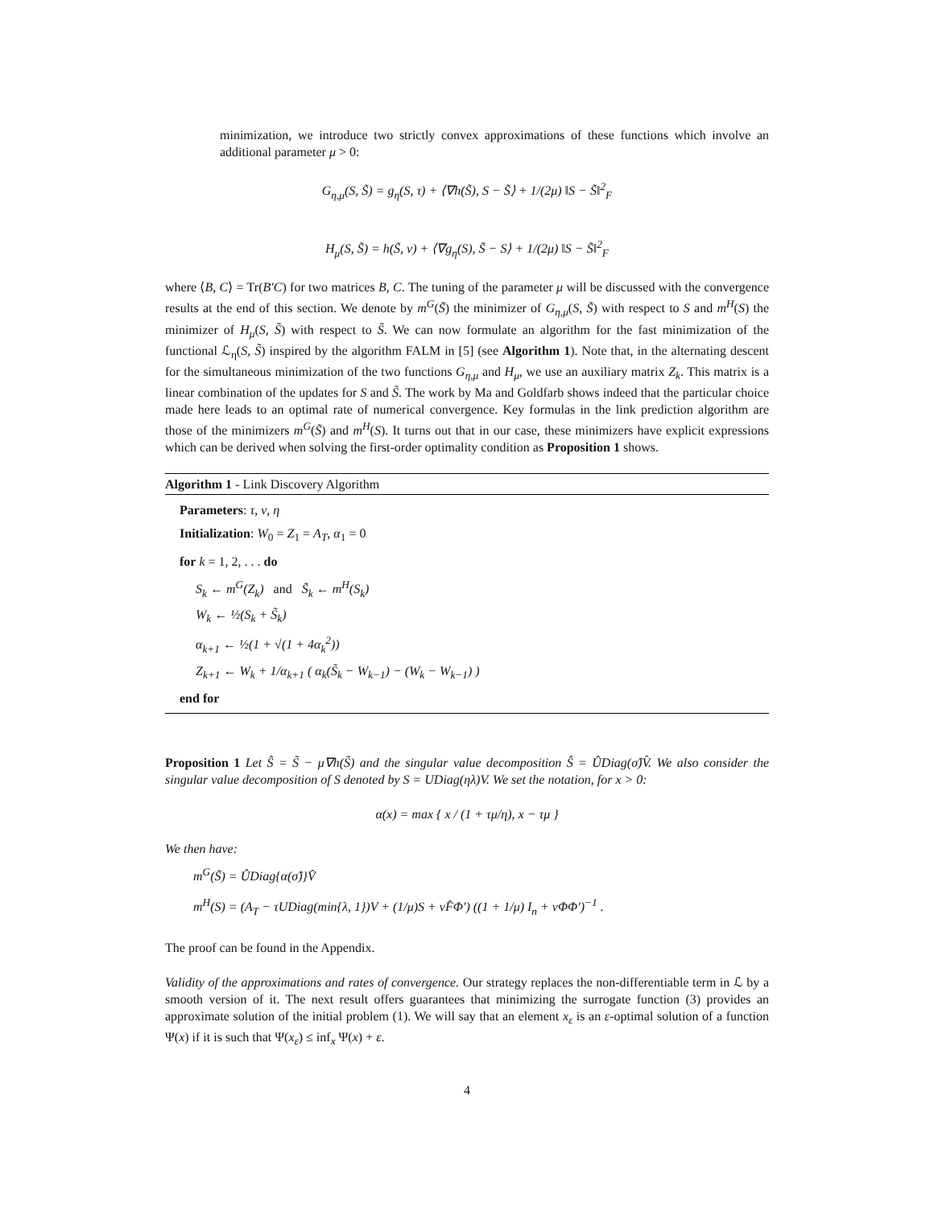minimization, we introduce two strictly convex approximations of these functions which involve an additional parameter μ > 0:
G<sub>η,μ</sub>(S, S̃) = g<sub>η</sub>(S, τ) + ⟨∇h(S̃), S − S̃⟩ + 1/(2μ) ‖S − S̃‖<sup>2</sup><sub>F</sub>
H<sub>μ</sub>(S, S̃) = h(S̃, ν) + ⟨∇g<sub>η</sub>(S), S̃ − S⟩ + 1/(2μ) ‖S − S̃‖<sup>2</sup><sub>F</sub>
where ⟨B, C⟩ = Tr(B′C) for two matrices B, C. The tuning of the parameter μ will be discussed with the convergence results at the end of this section. We denote by m<sup>G</sup>(S̃) the minimizer of G<sub>η,μ</sub>(S, S̃) with respect to S and m<sup>H</sup>(S) the minimizer of H<sub>μ</sub>(S, S̃) with respect to S̃. We can now formulate an algorithm for the fast minimization of the functional ℒ<sub>η</sub>(S, S̃) inspired by the algorithm FALM in [5] (see Algorithm 1). Note that, in the alternating descent for the simultaneous minimization of the two functions G<sub>η,μ</sub> and H<sub>μ</sub>, we use an auxiliary matrix Z<sub>k</sub>. This matrix is a linear combination of the updates for S and S̃. The work by Ma and Goldfarb shows indeed that the particular choice made here leads to an optimal rate of numerical convergence. Key formulas in the link prediction algorithm are those of the minimizers m<sup>G</sup>(S̃) and m<sup>H</sup>(S). It turns out that in our case, these minimizers have explicit expressions which can be derived when solving the first-order optimality condition as Proposition 1 shows.
Algorithm 1 - Link Discovery Algorithm
Parameters: τ, ν, η
Initialization: W<sub>0</sub> = Z<sub>1</sub> = A<sub>T</sub>, α<sub>1</sub> = 0
for k = 1, 2, . . . do
S<sub>k</sub> ← m<sup>G</sup>(Z<sub>k</sub>) and S̃<sub>k</sub> ← m<sup>H</sup>(S<sub>k</sub>)
W<sub>k</sub> ← ½(S<sub>k</sub> + S̃<sub>k</sub>)
α<sub>k+1</sub> ← ½(1 + √(1 + 4α<sub>k</sub><sup>2</sup>))
Z<sub>k+1</sub> ← W<sub>k</sub> + 1/α<sub>k+1</sub> ( α<sub>k</sub>(S̃<sub>k</sub> − W<sub>k−1</sub>) − (W<sub>k</sub> − W<sub>k−1</sub>) )
end for
Proposition 1 Let Ŝ = S̃ − μ∇h(S̃) and the singular value decomposition Ŝ = ÛDiag(σ̂)V̂. We also consider the singular value decomposition of S denoted by S = UDiag(ηλ)V. We set the notation, for x > 0:
α(x) = max { x / (1 + τμ/η), x − τμ }
We then have:
m<sup>G</sup>(S̃) = ÛDiag{α(σ̂)}V̂
m<sup>H</sup>(S) = (A<sub>T</sub> − τUDiag(min{λ, 1})V + (1/μ)S + νF̂Φ′) ((1 + 1/μ) I<sub>n</sub> + νΦΦ′)<sup>−1</sup> .
The proof can be found in the Appendix.
Validity of the approximations and rates of convergence. Our strategy replaces the non-differentiable term in ℒ by a smooth version of it. The next result offers guarantees that minimizing the surrogate function (3) provides an approximate solution of the initial problem (1). We will say that an element x<sub>ε</sub> is an ε-optimal solution of a function Ψ(x) if it is such that Ψ(x<sub>ε</sub>) ≤ inf<sub>x</sub> Ψ(x) + ε.
4